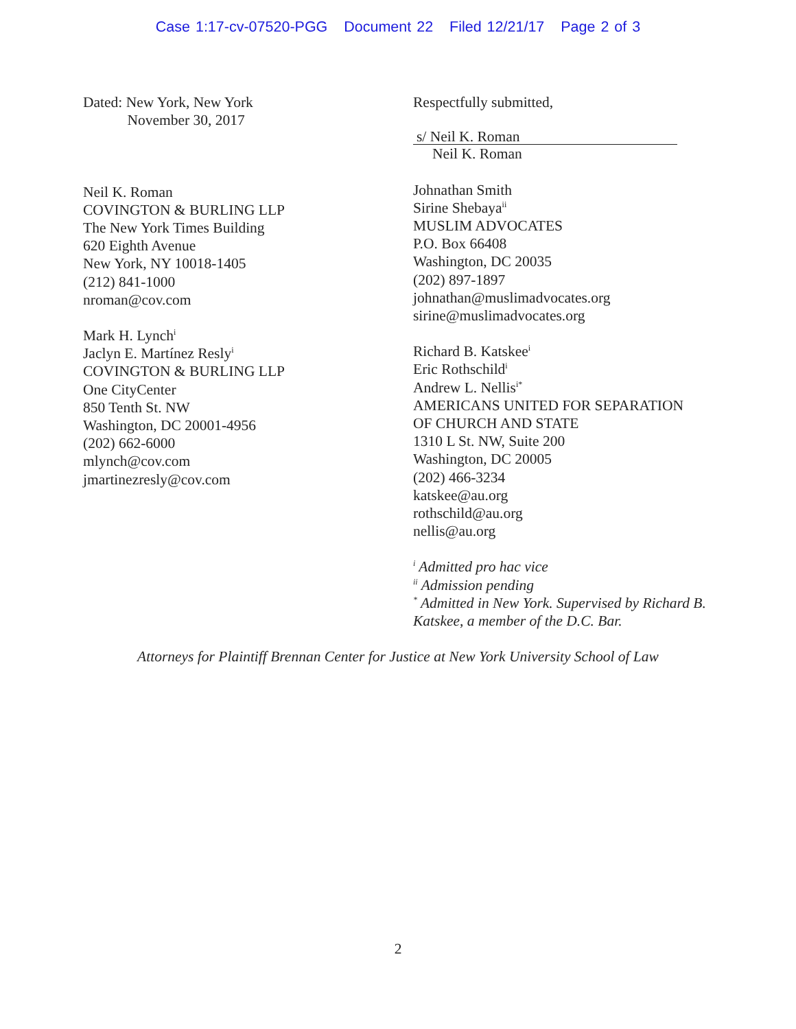Case 1:17-cv-07520-PGG Document 22 Filed 12/21/17 Page 2 of 3
Dated: New York, New York
November 30, 2017
Neil K. Roman
COVINGTON & BURLING LLP
The New York Times Building
620 Eighth Avenue
New York, NY 10018-1405
(212) 841-1000
nroman@cov.com
Mark H. Lynch<sup>i</sup>
Jaclyn E. Martínez Resly<sup>i</sup>
COVINGTON & BURLING LLP
One CityCenter
850 Tenth St. NW
Washington, DC 20001-4956
(202) 662-6000
mlynch@cov.com
jmartinezresly@cov.com
Respectfully submitted,
s/ Neil K. Roman
Neil K. Roman
Johnathan Smith
Sirine Shebaya<sup>ii</sup>
MUSLIM ADVOCATES
P.O. Box 66408
Washington, DC 20035
(202) 897-1897
johnathan@muslimadvocates.org
sirine@muslimadvocates.org
Richard B. Katskee<sup>i</sup>
Eric Rothschild<sup>i</sup>
Andrew L. Nellis<sup>i*</sup>
AMERICANS UNITED FOR SEPARATION
OF CHURCH AND STATE
1310 L St. NW, Suite 200
Washington, DC 20005
(202) 466-3234
katskee@au.org
rothschild@au.org
nellis@au.org
<sup>i</sup> Admitted pro hac vice
<sup>ii</sup> Admission pending
<sup>*</sup> Admitted in New York. Supervised by Richard B. Katskee, a member of the D.C. Bar.
Attorneys for Plaintiff Brennan Center for Justice at New York University School of Law
2